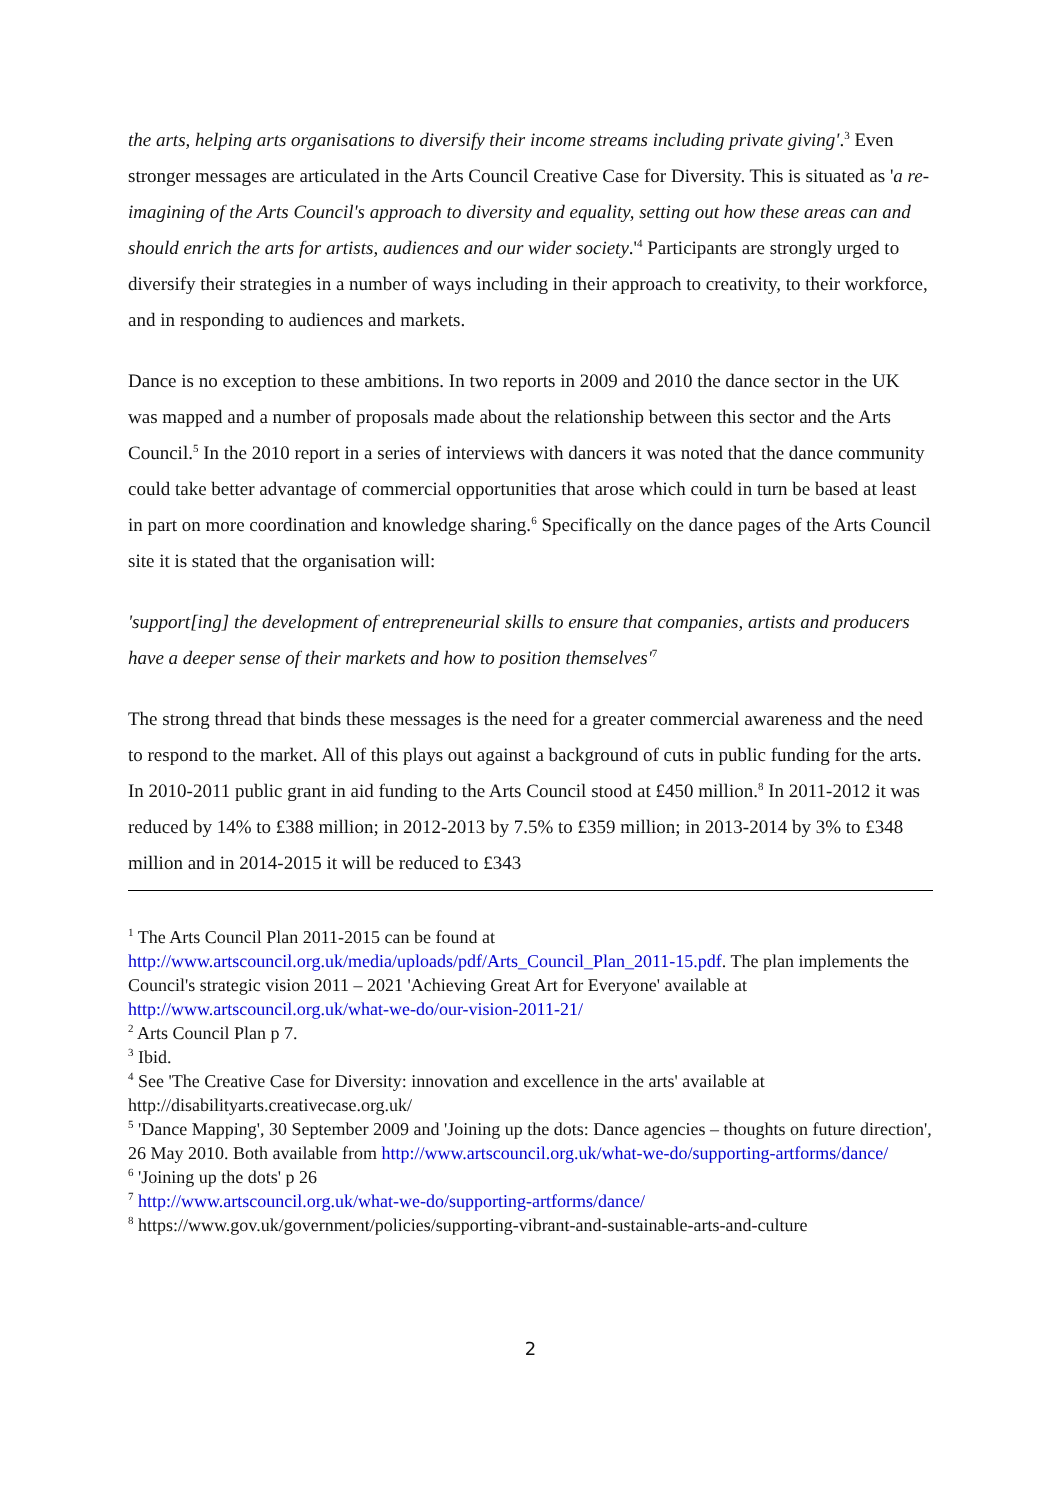the arts, helping arts organisations to diversify their income streams including private giving'.<sup>3</sup> Even stronger messages are articulated in the Arts Council Creative Case for Diversity. This is situated as 'a re-imagining of the Arts Council's approach to diversity and equality, setting out how these areas can and should enrich the arts for artists, audiences and our wider society.'<sup>4</sup> Participants are strongly urged to diversify their strategies in a number of ways including in their approach to creativity, to their workforce, and in responding to audiences and markets.
Dance is no exception to these ambitions. In two reports in 2009 and 2010 the dance sector in the UK was mapped and a number of proposals made about the relationship between this sector and the Arts Council.<sup>5</sup> In the 2010 report in a series of interviews with dancers it was noted that the dance community could take better advantage of commercial opportunities that arose which could in turn be based at least in part on more coordination and knowledge sharing.<sup>6</sup> Specifically on the dance pages of the Arts Council site it is stated that the organisation will:
'support[ing] the development of entrepreneurial skills to ensure that companies, artists and producers have a deeper sense of their markets and how to position themselves'<sup>7</sup>
The strong thread that binds these messages is the need for a greater commercial awareness and the need to respond to the market. All of this plays out against a background of cuts in public funding for the arts. In 2010-2011 public grant in aid funding to the Arts Council stood at £450 million.<sup>8</sup> In 2011-2012 it was reduced by 14% to £388 million; in 2012-2013 by 7.5% to £359 million; in 2013-2014 by 3% to £348 million and in 2014-2015 it will be reduced to £343
<sup>1</sup> The Arts Council Plan 2011-2015 can be found at http://www.artscouncil.org.uk/media/uploads/pdf/Arts_Council_Plan_2011-15.pdf. The plan implements the Council's strategic vision 2011 – 2021 'Achieving Great Art for Everyone' available at http://www.artscouncil.org.uk/what-we-do/our-vision-2011-21/
<sup>2</sup> Arts Council Plan p 7.
<sup>3</sup> Ibid.
<sup>4</sup> See 'The Creative Case for Diversity: innovation and excellence in the arts' available at http://disabilityarts.creativecase.org.uk/
<sup>5</sup> 'Dance Mapping', 30 September 2009 and 'Joining up the dots: Dance agencies – thoughts on future direction', 26 May 2010. Both available from http://www.artscouncil.org.uk/what-we-do/supporting-artforms/dance/
<sup>6</sup> 'Joining up the dots' p 26
<sup>7</sup> http://www.artscouncil.org.uk/what-we-do/supporting-artforms/dance/
<sup>8</sup> https://www.gov.uk/government/policies/supporting-vibrant-and-sustainable-arts-and-culture
2